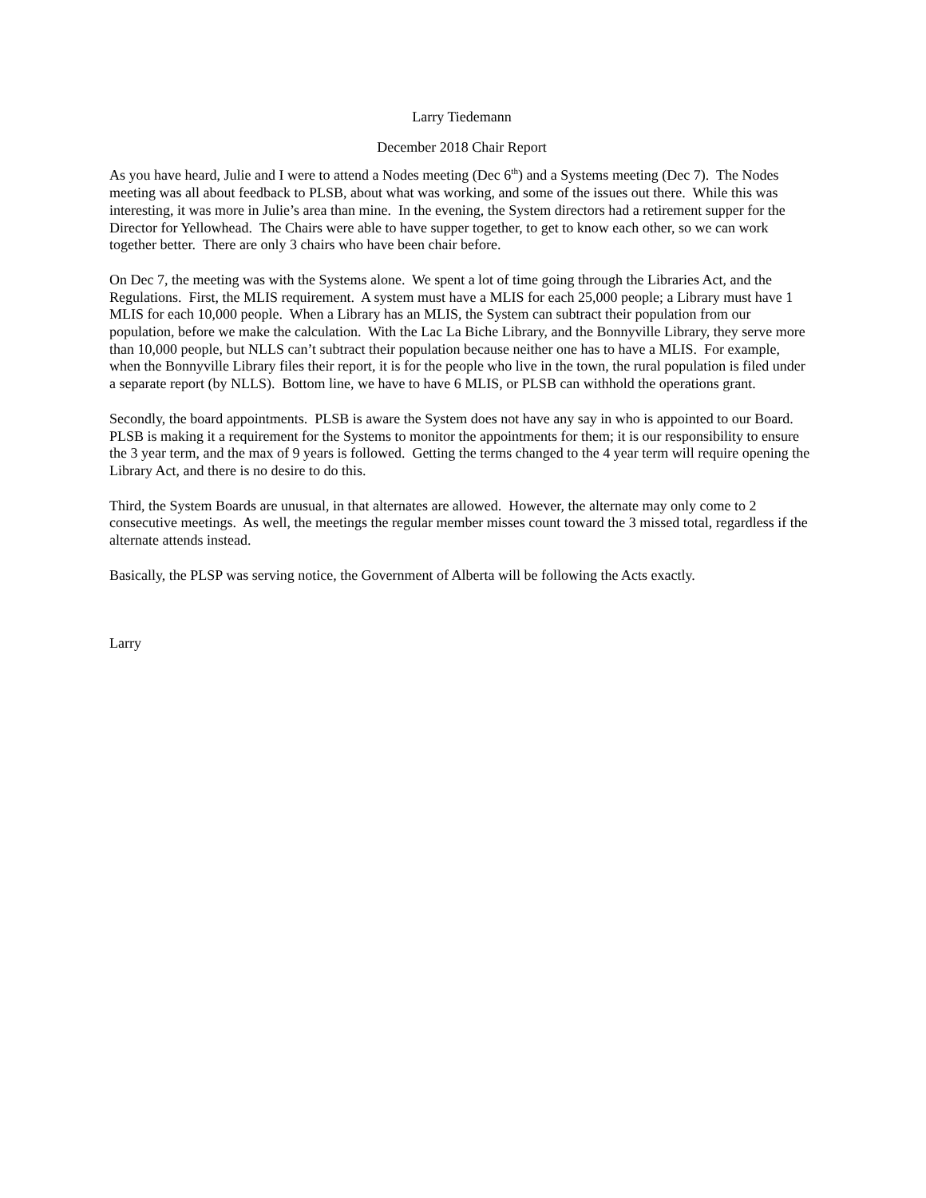Larry Tiedemann
December 2018 Chair Report
As you have heard, Julie and I were to attend a Nodes meeting (Dec 6<sup>th</sup>) and a Systems meeting (Dec 7). The Nodes meeting was all about feedback to PLSB, about what was working, and some of the issues out there. While this was interesting, it was more in Julie’s area than mine. In the evening, the System directors had a retirement supper for the Director for Yellowhead. The Chairs were able to have supper together, to get to know each other, so we can work together better. There are only 3 chairs who have been chair before.
On Dec 7, the meeting was with the Systems alone. We spent a lot of time going through the Libraries Act, and the Regulations. First, the MLIS requirement. A system must have a MLIS for each 25,000 people; a Library must have 1 MLIS for each 10,000 people. When a Library has an MLIS, the System can subtract their population from our population, before we make the calculation. With the Lac La Biche Library, and the Bonnyville Library, they serve more than 10,000 people, but NLLS can’t subtract their population because neither one has to have a MLIS. For example, when the Bonnyville Library files their report, it is for the people who live in the town, the rural population is filed under a separate report (by NLLS). Bottom line, we have to have 6 MLIS, or PLSB can withhold the operations grant.
Secondly, the board appointments. PLSB is aware the System does not have any say in who is appointed to our Board. PLSB is making it a requirement for the Systems to monitor the appointments for them; it is our responsibility to ensure the 3 year term, and the max of 9 years is followed. Getting the terms changed to the 4 year term will require opening the Library Act, and there is no desire to do this.
Third, the System Boards are unusual, in that alternates are allowed. However, the alternate may only come to 2 consecutive meetings. As well, the meetings the regular member misses count toward the 3 missed total, regardless if the alternate attends instead.
Basically, the PLSP was serving notice, the Government of Alberta will be following the Acts exactly.
Larry